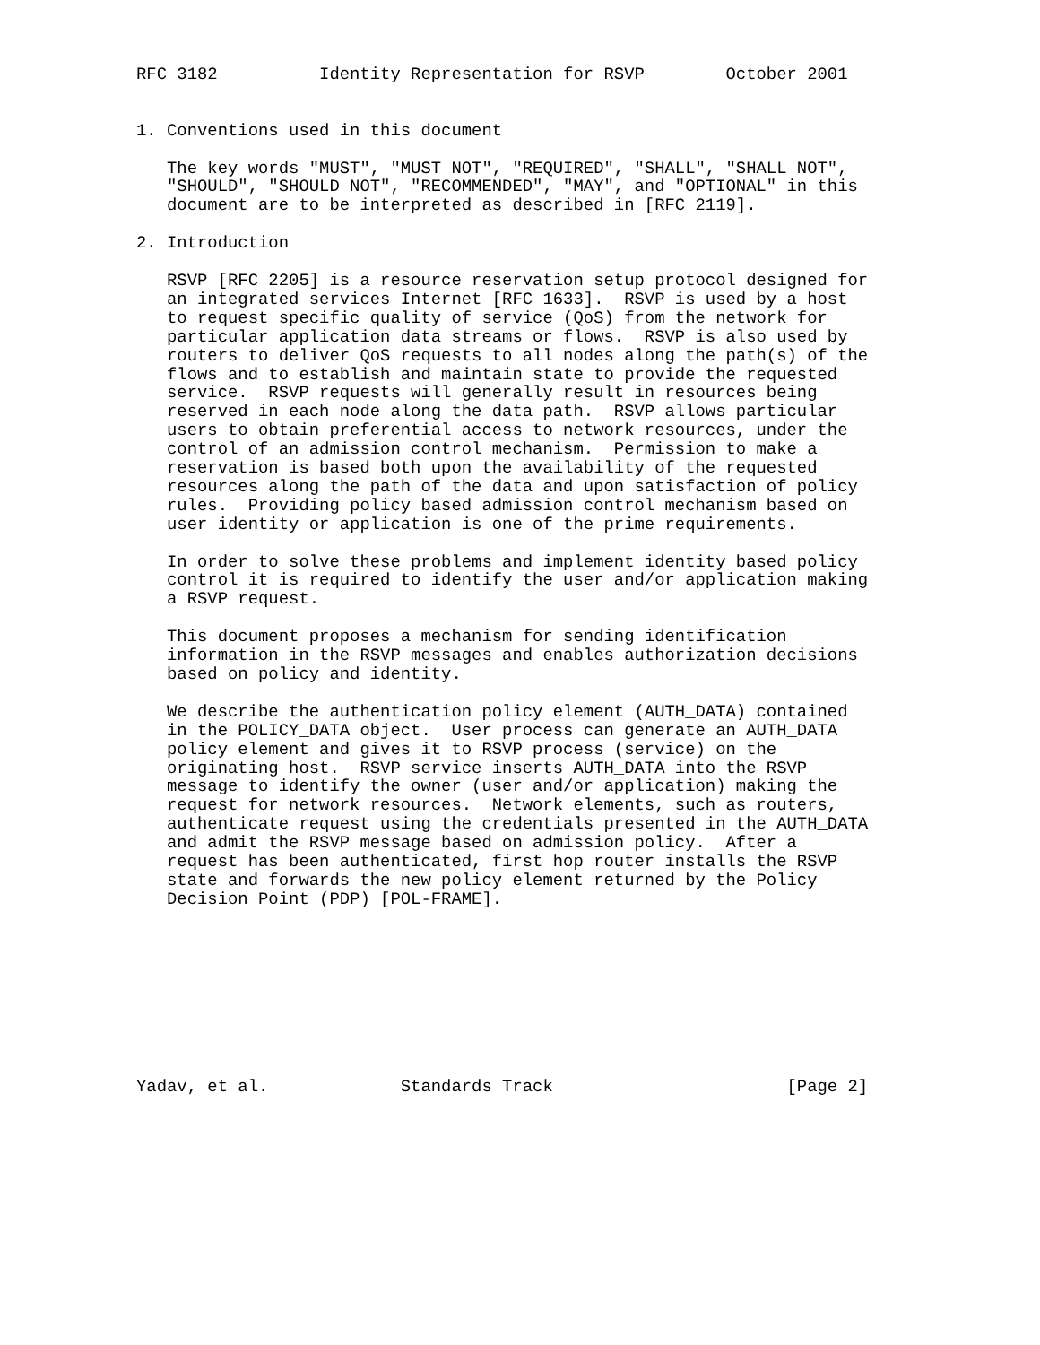RFC 3182          Identity Representation for RSVP        October 2001


1. Conventions used in this document

   The key words "MUST", "MUST NOT", "REQUIRED", "SHALL", "SHALL NOT",
   "SHOULD", "SHOULD NOT", "RECOMMENDED", "MAY", and "OPTIONAL" in this
   document are to be interpreted as described in [RFC 2119].

2. Introduction

   RSVP [RFC 2205] is a resource reservation setup protocol designed for
   an integrated services Internet [RFC 1633].  RSVP is used by a host
   to request specific quality of service (QoS) from the network for
   particular application data streams or flows.  RSVP is also used by
   routers to deliver QoS requests to all nodes along the path(s) of the
   flows and to establish and maintain state to provide the requested
   service.  RSVP requests will generally result in resources being
   reserved in each node along the data path.  RSVP allows particular
   users to obtain preferential access to network resources, under the
   control of an admission control mechanism.  Permission to make a
   reservation is based both upon the availability of the requested
   resources along the path of the data and upon satisfaction of policy
   rules.  Providing policy based admission control mechanism based on
   user identity or application is one of the prime requirements.

   In order to solve these problems and implement identity based policy
   control it is required to identify the user and/or application making
   a RSVP request.

   This document proposes a mechanism for sending identification
   information in the RSVP messages and enables authorization decisions
   based on policy and identity.

   We describe the authentication policy element (AUTH_DATA) contained
   in the POLICY_DATA object.  User process can generate an AUTH_DATA
   policy element and gives it to RSVP process (service) on the
   originating host.  RSVP service inserts AUTH_DATA into the RSVP
   message to identify the owner (user and/or application) making the
   request for network resources.  Network elements, such as routers,
   authenticate request using the credentials presented in the AUTH_DATA
   and admit the RSVP message based on admission policy.  After a
   request has been authenticated, first hop router installs the RSVP
   state and forwards the new policy element returned by the Policy
   Decision Point (PDP) [POL-FRAME].









Yadav, et al.             Standards Track                       [Page 2]